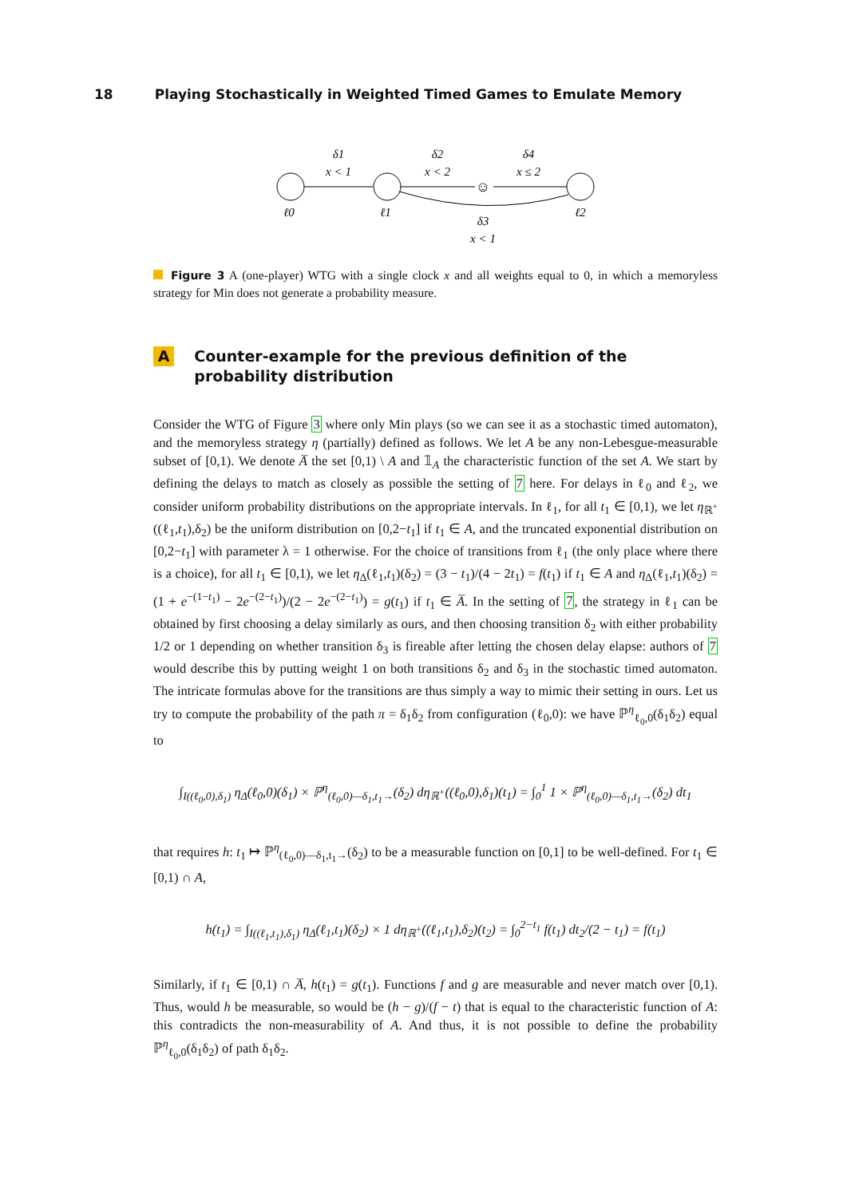18 Playing Stochastically in Weighted Timed Games to Emulate Memory
☺
δ1
x < 1
δ2
x < 2
δ4
x ≤ 2
δ3
x < 1
ℓ0
ℓ1
ℓ2
Figure 3 A (one-player) WTG with a single clock x and all weights equal to 0, in which a memoryless strategy for Min does not generate a probability measure.
A
Counter-example for the previous definition of the probability distribution
Consider the WTG of Figure 3 where only Min plays (so we can see it as a stochastic timed automaton), and the memoryless strategy η (partially) defined as follows. We let A be any non-Lebesgue-measurable subset of [0,1). We denote A̅ the set [0,1) \ A and 𝟙<sub>A</sub> the characteristic function of the set A. We start by defining the delays to match as closely as possible the setting of 7 here. For delays in ℓ<sub>0</sub> and ℓ<sub>2</sub>, we consider uniform probability distributions on the appropriate intervals. In ℓ<sub>1</sub>, for all t<sub>1</sub> ∈ [0,1), we let η<sub>ℝ<sup>+</sup></sub>((ℓ<sub>1</sub>,t<sub>1</sub>),δ<sub>2</sub>) be the uniform distribution on [0,2−t<sub>1</sub>] if t<sub>1</sub> ∈ A, and the truncated exponential distribution on [0,2−t<sub>1</sub>] with parameter λ = 1 otherwise. For the choice of transitions from ℓ<sub>1</sub> (the only place where there is a choice), for all t<sub>1</sub> ∈ [0,1), we let η<sub>Δ</sub>(ℓ<sub>1</sub>,t<sub>1</sub>)(δ<sub>2</sub>) = (3 − t<sub>1</sub>)/(4 − 2t<sub>1</sub>) = f(t<sub>1</sub>) if t<sub>1</sub> ∈ A and η<sub>Δ</sub>(ℓ<sub>1</sub>,t<sub>1</sub>)(δ<sub>2</sub>) = (1 + e<sup>−(1−t<sub>1</sub>)</sup> − 2e<sup>−(2−t<sub>1</sub>)</sup>)/(2 − 2e<sup>−(2−t<sub>1</sub>)</sup>) = g(t<sub>1</sub>) if t<sub>1</sub> ∈ A̅. In the setting of 7, the strategy in ℓ<sub>1</sub> can be obtained by first choosing a delay similarly as ours, and then choosing transition δ<sub>2</sub> with either probability 1/2 or 1 depending on whether transition δ<sub>3</sub> is fireable after letting the chosen delay elapse: authors of 7 would describe this by putting weight 1 on both transitions δ<sub>2</sub> and δ<sub>3</sub> in the stochastic timed automaton. The intricate formulas above for the transitions are thus simply a way to mimic their setting in ours. Let us try to compute the probability of the path π = δ<sub>1</sub>δ<sub>2</sub> from configuration (ℓ<sub>0</sub>,0): we have ℙ<sup>η</sup><sub>ℓ<sub>0</sub>,0</sub>(δ<sub>1</sub>δ<sub>2</sub>) equal to
∫<sub>I((ℓ<sub>0</sub>,0),δ<sub>1</sub>)</sub> η<sub>Δ</sub>(ℓ<sub>0</sub>,0)(δ<sub>1</sub>) × ℙ<sup>η</sup><sub>(ℓ<sub>0</sub>,0)</sub><sub>—δ<sub>1</sub>,t<sub>1</sub>→</sub>(δ<sub>2</sub>) dη<sub>ℝ<sup>+</sup></sub>((ℓ<sub>0</sub>,0),δ<sub>1</sub>)(t<sub>1</sub>) = ∫<sub>0</sub><sup>1</sup> 1 × ℙ<sup>η</sup><sub>(ℓ<sub>0</sub>,0)</sub><sub>—δ<sub>1</sub>,t<sub>1</sub>→</sub>(δ<sub>2</sub>) dt<sub>1</sub>
that requires h: t<sub>1</sub> ↦ ℙ<sup>η</sup><sub>(ℓ<sub>0</sub>,0)</sub><sub>—δ<sub>1</sub>,t<sub>1</sub>→</sub>(δ<sub>2</sub>) to be a measurable function on [0,1] to be well-defined. For t<sub>1</sub> ∈ [0,1) ∩ A,
h(t<sub>1</sub>) = ∫<sub>I((ℓ<sub>1</sub>,t<sub>1</sub>),δ<sub>1</sub>)</sub> η<sub>Δ</sub>(ℓ<sub>1</sub>,t<sub>1</sub>)(δ<sub>2</sub>) × 1 dη<sub>ℝ<sup>+</sup></sub>((ℓ<sub>1</sub>,t<sub>1</sub>),δ<sub>2</sub>)(t<sub>2</sub>) = ∫<sub>0</sub><sup>2−t<sub>1</sub></sup> f(t<sub>1</sub>) dt<sub>2</sub>/(2 − t<sub>1</sub>) = f(t<sub>1</sub>)
Similarly, if t<sub>1</sub> ∈ [0,1) ∩ A̅, h(t<sub>1</sub>) = g(t<sub>1</sub>). Functions f and g are measurable and never match over [0,1). Thus, would h be measurable, so would be (h − g)/(f − t) that is equal to the characteristic function of A: this contradicts the non-measurability of A. And thus, it is not possible to define the probability ℙ<sup>η</sup><sub>ℓ<sub>0</sub>,0</sub>(δ<sub>1</sub>δ<sub>2</sub>) of path δ<sub>1</sub>δ<sub>2</sub>.